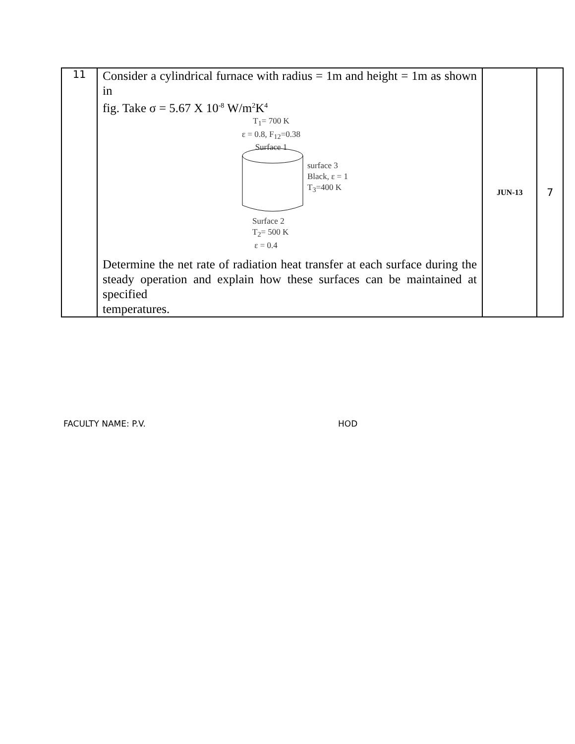| 11 | Consider a cylindrical furnace with radius = 1m and height = 1m as shown in fig. Take σ = 5.67 X 10<sup>-8</sup> W/m<sup>2</sup>K<sup>4</sup> T<sub>1</sub>= 700 K ε = 0.8, F<sub>12</sub>=0.38 Surface 1 surface 3 Black, ε = 1 T<sub>3</sub>=400 K Surface 2 T<sub>2</sub>= 500 K ε = 0.4 Determine the net rate of radiation heat transfer at each surface during the steady operation and explain how these surfaces can be maintained at specified temperatures. | JUN-13 | 7 |
FACULTY NAME: P.V. HOD